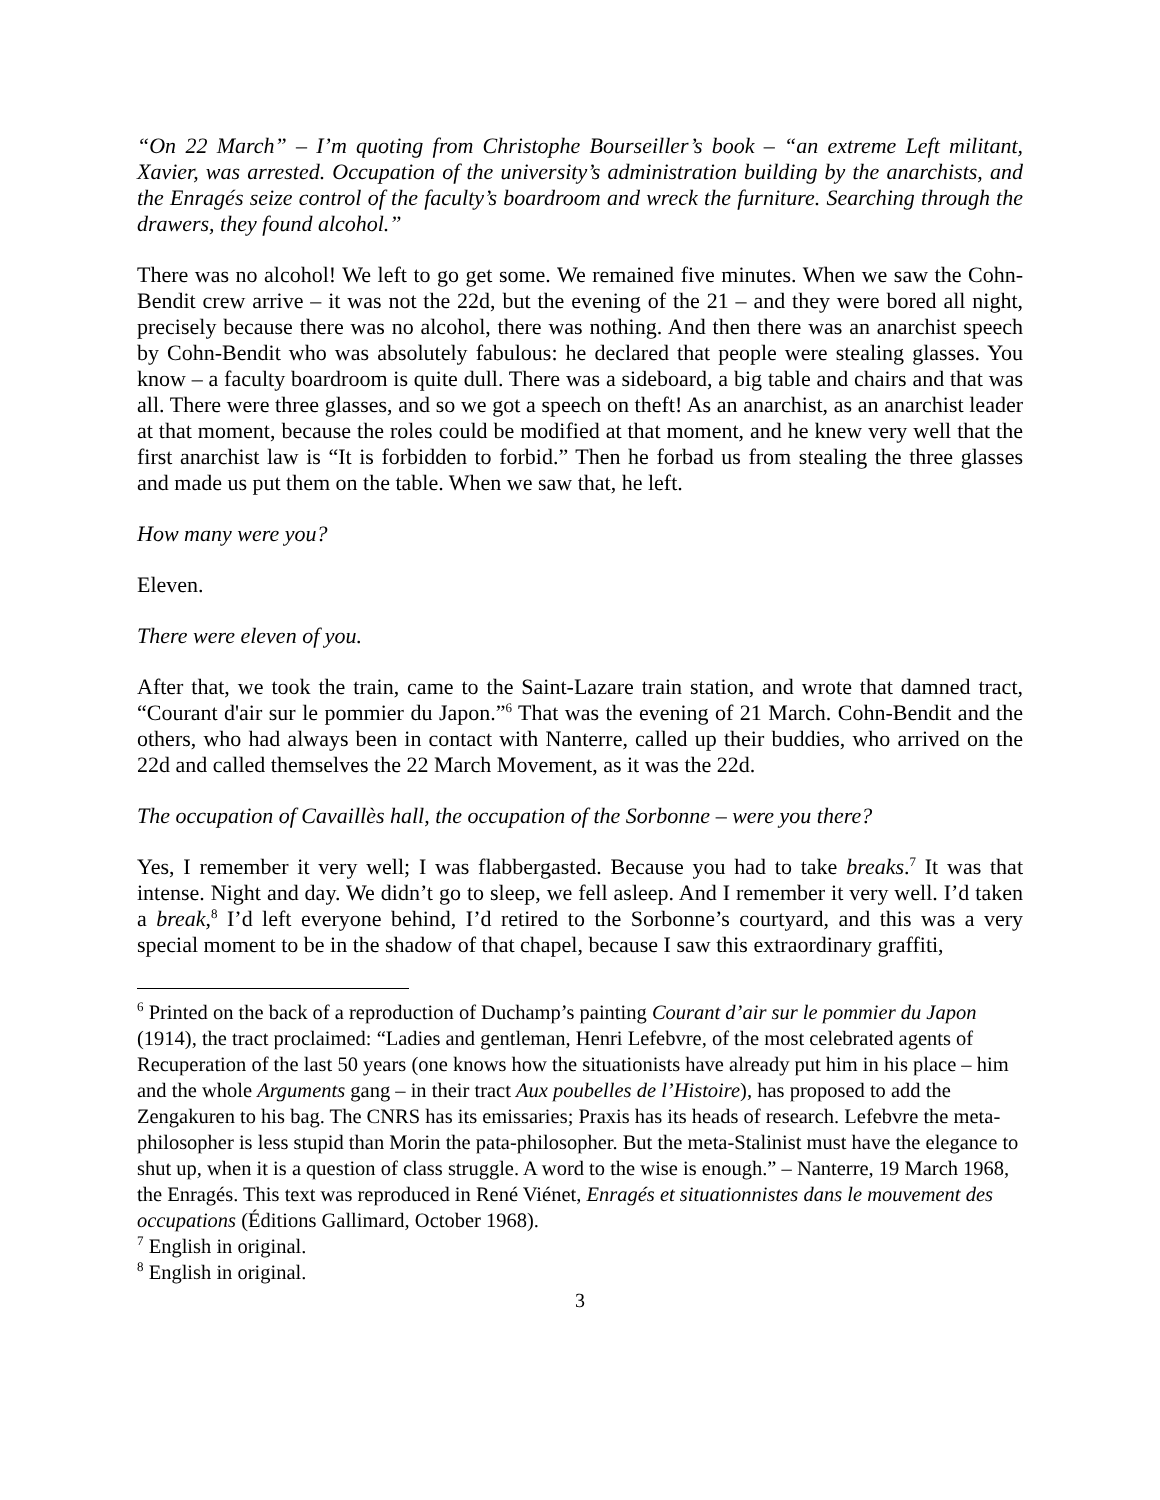“On 22 March” – I’m quoting from Christophe Bourseiller’s book – “an extreme Left militant, Xavier, was arrested. Occupation of the university’s administration building by the anarchists, and the Enragés seize control of the faculty’s boardroom and wreck the furniture. Searching through the drawers, they found alcohol.”
There was no alcohol! We left to go get some. We remained five minutes. When we saw the Cohn-Bendit crew arrive – it was not the 22d, but the evening of the 21 – and they were bored all night, precisely because there was no alcohol, there was nothing. And then there was an anarchist speech by Cohn-Bendit who was absolutely fabulous: he declared that people were stealing glasses. You know – a faculty boardroom is quite dull. There was a sideboard, a big table and chairs and that was all. There were three glasses, and so we got a speech on theft! As an anarchist, as an anarchist leader at that moment, because the roles could be modified at that moment, and he knew very well that the first anarchist law is “It is forbidden to forbid.” Then he forbad us from stealing the three glasses and made us put them on the table. When we saw that, he left.
How many were you?
Eleven.
There were eleven of you.
After that, we took the train, came to the Saint-Lazare train station, and wrote that damned tract, “Courant d'air sur le pommier du Japon.”<sup>6</sup> That was the evening of 21 March. Cohn-Bendit and the others, who had always been in contact with Nanterre, called up their buddies, who arrived on the 22d and called themselves the 22 March Movement, as it was the 22d.
The occupation of Cavaillès hall, the occupation of the Sorbonne – were you there?
Yes, I remember it very well; I was flabbergasted. Because you had to take breaks.<sup>7</sup> It was that intense. Night and day. We didn’t go to sleep, we fell asleep. And I remember it very well. I’d taken a break,<sup>8</sup> I’d left everyone behind, I’d retired to the Sorbonne’s courtyard, and this was a very special moment to be in the shadow of that chapel, because I saw this extraordinary graffiti,
<sup>6</sup> Printed on the back of a reproduction of Duchamp’s painting Courant d’air sur le pommier du Japon (1914), the tract proclaimed: “Ladies and gentleman, Henri Lefebvre, of the most celebrated agents of Recuperation of the last 50 years (one knows how the situationists have already put him in his place – him and the whole Arguments gang – in their tract Aux poubelles de l’Histoire), has proposed to add the Zengakuren to his bag. The CNRS has its emissaries; Praxis has its heads of research. Lefebvre the meta-philosopher is less stupid than Morin the pata-philosopher. But the meta-Stalinist must have the elegance to shut up, when it is a question of class struggle. A word to the wise is enough.” – Nanterre, 19 March 1968, the Enragés. This text was reproduced in René Viénet, Enragés et situationnistes dans le mouvement des occupations (Éditions Gallimard, October 1968).
<sup>7</sup> English in original.
<sup>8</sup> English in original.
3